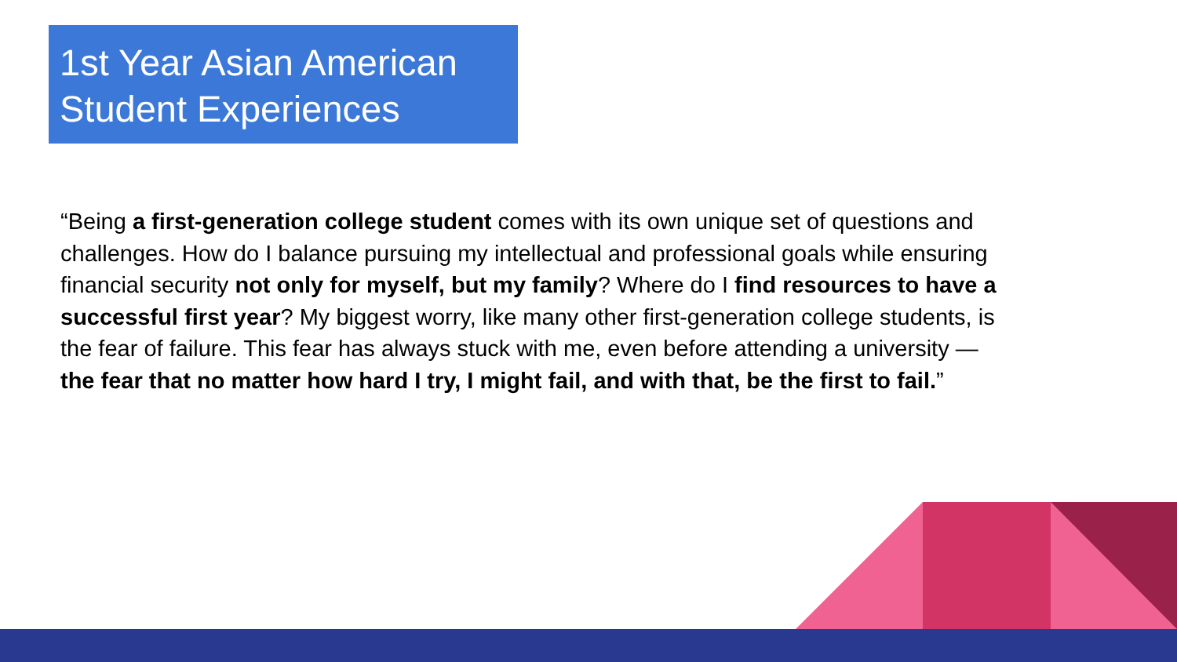1st Year Asian American Student Experiences
“Being a first-generation college student comes with its own unique set of questions and challenges. How do I balance pursuing my intellectual and professional goals while ensuring financial security not only for myself, but my family? Where do I find resources to have a successful first year? My biggest worry, like many other first-generation college students, is the fear of failure. This fear has always stuck with me, even before attending a university — the fear that no matter how hard I try, I might fail, and with that, be the first to fail.”